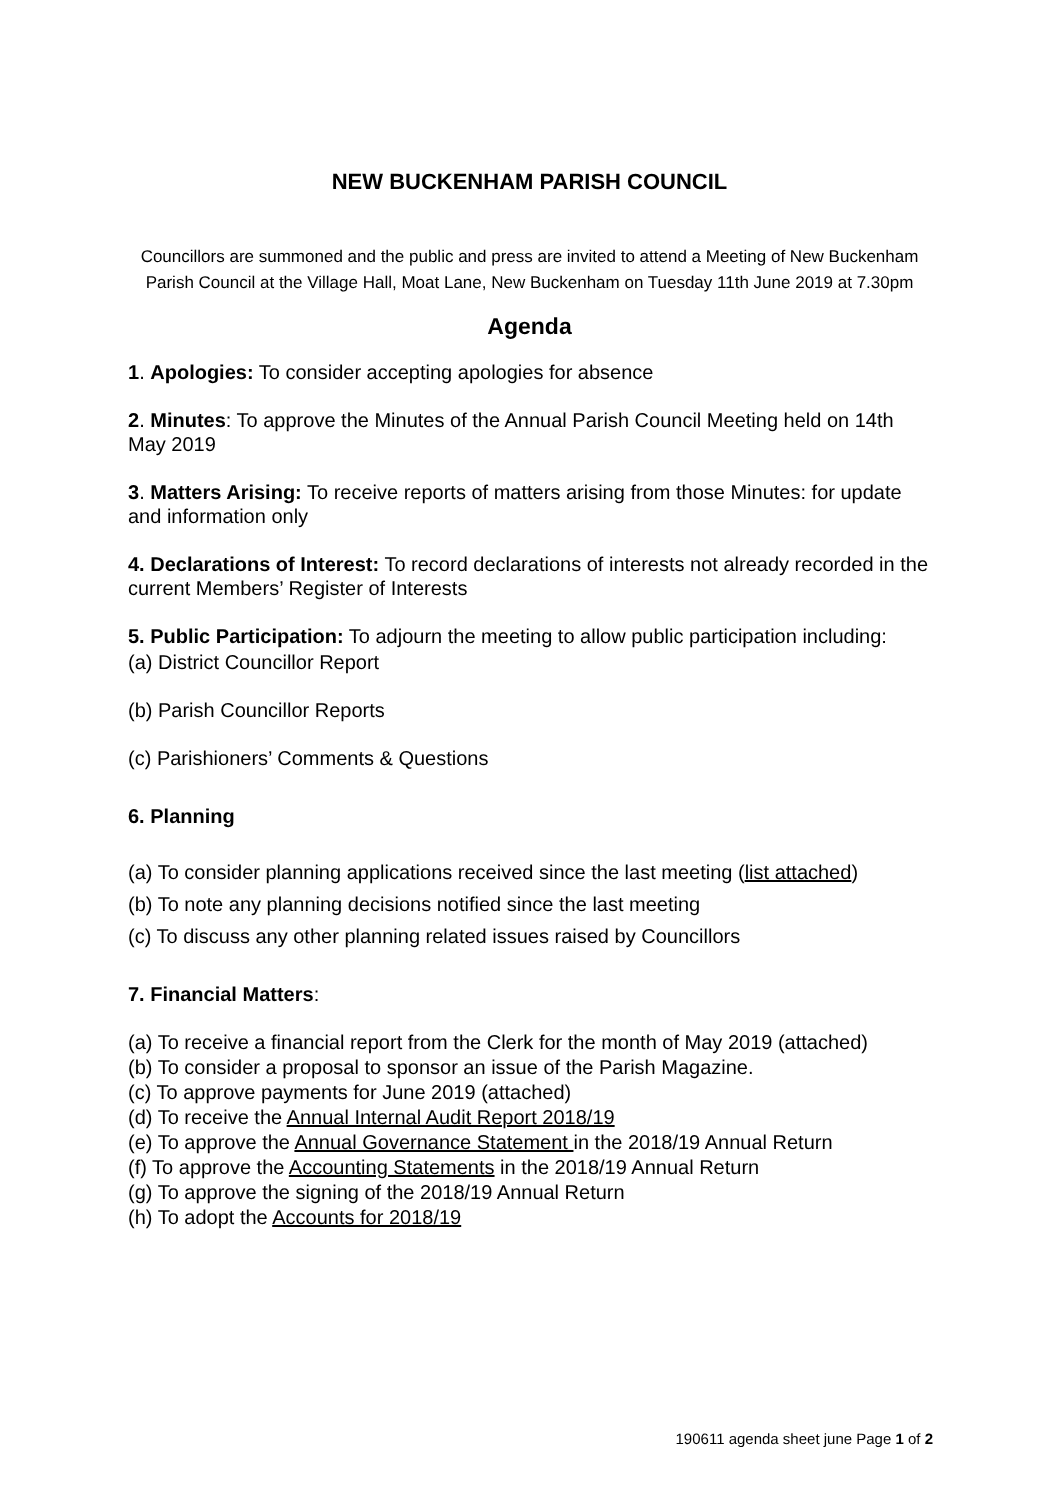NEW BUCKENHAM PARISH COUNCIL
Councillors are summoned and the public and press are invited to attend a Meeting of New Buckenham Parish Council at the Village Hall, Moat Lane, New Buckenham on Tuesday 11th June 2019 at 7.30pm
Agenda
1. Apologies: To consider accepting apologies for absence
2. Minutes: To approve the Minutes of the Annual Parish Council Meeting held on 14th May 2019
3. Matters Arising: To receive reports of matters arising from those Minutes: for update and information only
4. Declarations of Interest: To record declarations of interests not already recorded in the current Members’ Register of Interests
5. Public Participation: To adjourn the meeting to allow public participation including:
(a) District Councillor Report
(b) Parish Councillor Reports
(c) Parishioners’ Comments & Questions
6. Planning
(a) To consider planning applications received since the last meeting (list attached)
(b) To note any planning decisions notified since the last meeting
(c) To discuss any other planning related issues raised by Councillors
7. Financial Matters:
(a) To receive a financial report from the Clerk for the month of May 2019 (attached)
(b) To consider a proposal to sponsor an issue of the Parish Magazine.
(c) To approve payments for June 2019 (attached)
(d) To receive the Annual Internal Audit Report 2018/19
(e) To approve the Annual Governance Statement in the 2018/19 Annual Return
(f) To approve the Accounting Statements in the 2018/19 Annual Return
(g) To approve the signing of the 2018/19 Annual Return
(h) To adopt the Accounts for 2018/19
190611 agenda sheet june Page 1 of 2